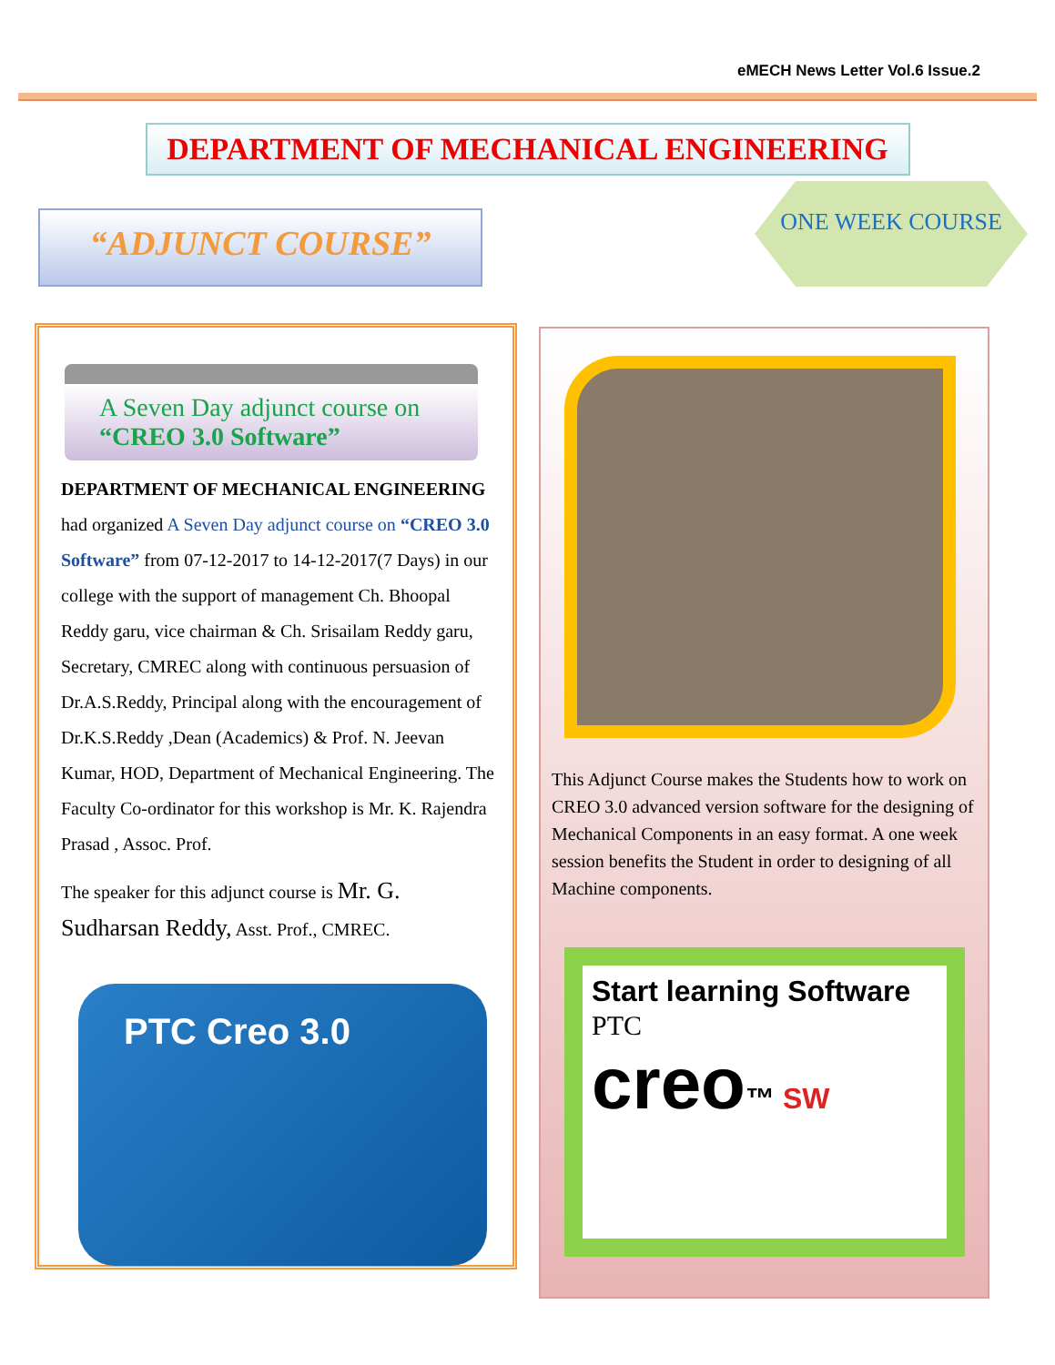eMECH News Letter Vol.6 Issue.2
DEPARTMENT OF MECHANICAL ENGINEERING
“ADJUNCT COURSE”
ONE WEEK COURSE
A Seven Day adjunct course on
“CREO 3.0 Software”
DEPARTMENT OF MECHANICAL ENGINEERING had organized A Seven Day adjunct course on “CREO 3.0 Software” from 07-12-2017 to 14-12-2017(7 Days) in our college with the support of management Ch. Bhoopal Reddy garu, vice chairman & Ch. Srisailam Reddy garu, Secretary, CMREC along with continuous persuasion of Dr.A.S.Reddy, Principal along with the encouragement of Dr.K.S.Reddy ,Dean (Academics) & Prof. N. Jeevan Kumar, HOD, Department of Mechanical Engineering. The Faculty Co-ordinator for this workshop is Mr. K. Rajendra Prasad , Assoc. Prof.
The speaker for this adjunct course is Mr. G. Sudharsan Reddy, Asst. Prof., CMREC.
PTC Creo 3.0
This Adjunct Course makes the Students how to work on CREO 3.0 advanced version software for the designing of Mechanical Components in an easy format. A one week session benefits the Student in order to designing of all Machine components.
Start learning Software
PTC
creo™ SW